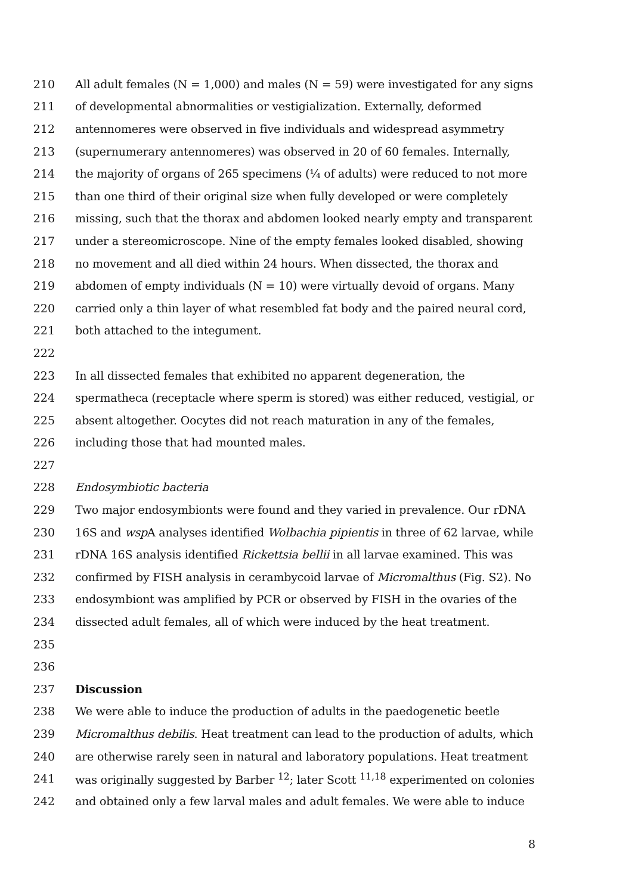210 All adult females (N = 1,000) and males (N = 59) were investigated for any signs
211 of developmental abnormalities or vestigialization. Externally, deformed
212 antennomeres were observed in five individuals and widespread asymmetry
213 (supernumerary antennomeres) was observed in 20 of 60 females. Internally,
214 the majority of organs of 265 specimens (¼ of adults) were reduced to not more
215 than one third of their original size when fully developed or were completely
216 missing, such that the thorax and abdomen looked nearly empty and transparent
217 under a stereomicroscope. Nine of the empty females looked disabled, showing
218 no movement and all died within 24 hours. When dissected, the thorax and
219 abdomen of empty individuals (N = 10) were virtually devoid of organs. Many
220 carried only a thin layer of what resembled fat body and the paired neural cord,
221 both attached to the integument.
222
223 In all dissected females that exhibited no apparent degeneration, the
224 spermatheca (receptacle where sperm is stored) was either reduced, vestigial, or
225 absent altogether. Oocytes did not reach maturation in any of the females,
226 including those that had mounted males.
227
228 Endosymbiotic bacteria
229 Two major endosymbionts were found and they varied in prevalence. Our rDNA
230 16S and wsp A analyses identified Wolbachia pipientis in three of 62 larvae, while
231 rDNA 16S analysis identified Rickettsia bellii in all larvae examined. This was
232 confirmed by FISH analysis in cerambycoid larvae of Micromalthus (Fig. S2). No
233 endosymbiont was amplified by PCR or observed by FISH in the ovaries of the
234 dissected adult females, all of which were induced by the heat treatment.
235
236
237 Discussion
238 We were able to induce the production of adults in the paedogenetic beetle
239 Micromalthus debilis. Heat treatment can lead to the production of adults, which
240 are otherwise rarely seen in natural and laboratory populations. Heat treatment
241 was originally suggested by Barber <sup>12</sup>; later Scott <sup>11,18</sup> experimented on colonies
242 and obtained only a few larval males and adult females. We were able to induce
8